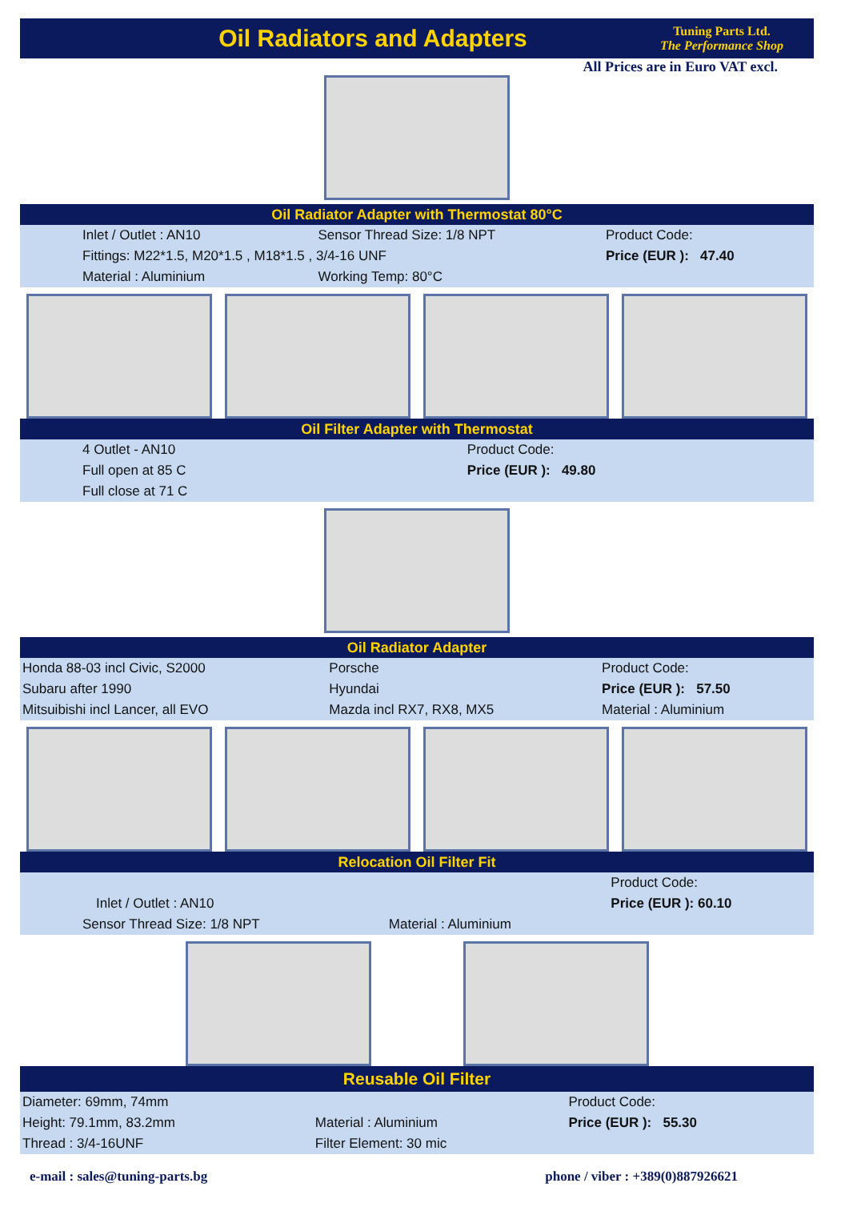Oil Radiators and Adapters
Tuning Parts Ltd.
The Performance Shop
All Prices are in Euro VAT excl.
Oil Radiator Adapter with Thermostat 80°C
| Inlet / Outlet : AN10 | Sensor Thread Size: 1/8 NPT | Product Code: |
| Fittings: M22*1.5, M20*1.5 , M18*1.5 , 3/4-16 UNF | | Price (EUR ): 47.40 |
| Material : Aluminium | Working Temp: 80°C | |
Oil Filter Adapter with Thermostat
| 4 Outlet - AN10 | Product Code: |
| Full open at 85 C | Price (EUR ): 49.80 |
| Full close at 71 C | |
Oil Radiator Adapter
| Honda 88-03 incl Civic, S2000 | Porsche | Product Code: |
| Subaru after 1990 | Hyundai | Price (EUR ): 57.50 |
| Mitsuibishi incl Lancer, all EVO | Mazda incl RX7, RX8, MX5 | Material : Aluminium |
Relocation Oil Filter Fit
| | | Product Code: |
| Inlet / Outlet : AN10 | | Price (EUR ): 60.10 |
| Sensor Thread Size: 1/8 NPT | Material : Aluminium | |
Reusable Oil Filter
| Diameter: 69mm, 74mm | | Product Code: |
| Height: 79.1mm, 83.2mm | Material : Aluminium | Price (EUR ): 55.30 |
| Thread : 3/4-16UNF | Filter Element: 30 mic | |
e-mail : sales@tuning-parts.bg phone / viber : +389(0)887926621